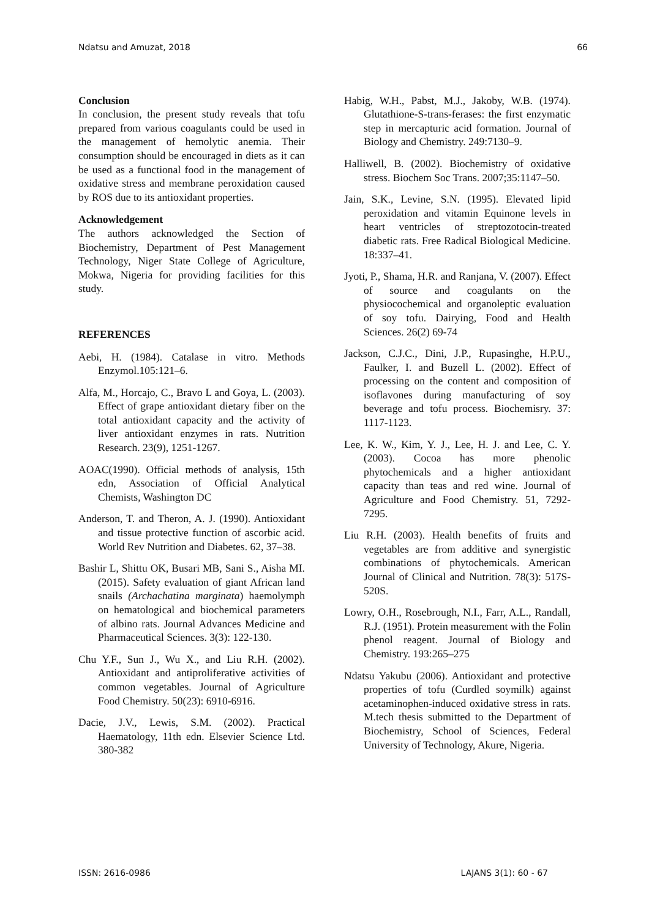Ndatsu and Amuzat, 2018 66
Conclusion
In conclusion, the present study reveals that tofu prepared from various coagulants could be used in the management of hemolytic anemia. Their consumption should be encouraged in diets as it can be used as a functional food in the management of oxidative stress and membrane peroxidation caused by ROS due to its antioxidant properties.
Acknowledgement
The authors acknowledged the Section of Biochemistry, Department of Pest Management Technology, Niger State College of Agriculture, Mokwa, Nigeria for providing facilities for this study.
REFERENCES
Aebi, H. (1984). Catalase in vitro. Methods Enzymol.105:121–6.
Alfa, M., Horcajo, C., Bravo L and Goya, L. (2003). Effect of grape antioxidant dietary fiber on the total antioxidant capacity and the activity of liver antioxidant enzymes in rats. Nutrition Research. 23(9), 1251-1267.
AOAC(1990). Official methods of analysis, 15th edn, Association of Official Analytical Chemists, Washington DC
Anderson, T. and Theron, A. J. (1990). Antioxidant and tissue protective function of ascorbic acid. World Rev Nutrition and Diabetes. 62, 37–38.
Bashir L, Shittu OK, Busari MB, Sani S., Aisha MI. (2015). Safety evaluation of giant African land snails (Archachatina marginata) haemolymph on hematological and biochemical parameters of albino rats. Journal Advances Medicine and Pharmaceutical Sciences. 3(3): 122-130.
Chu Y.F., Sun J., Wu X., and Liu R.H. (2002). Antioxidant and antiproliferative activities of common vegetables. Journal of Agriculture Food Chemistry. 50(23): 6910-6916.
Dacie, J.V., Lewis, S.M. (2002). Practical Haematology, 11th edn. Elsevier Science Ltd. 380-382
Habig, W.H., Pabst, M.J., Jakoby, W.B. (1974). Glutathione-S-trans-ferases: the first enzymatic step in mercapturic acid formation. Journal of Biology and Chemistry. 249:7130–9.
Halliwell, B. (2002). Biochemistry of oxidative stress. Biochem Soc Trans. 2007;35:1147–50.
Jain, S.K., Levine, S.N. (1995). Elevated lipid peroxidation and vitamin Equinone levels in heart ventricles of streptozotocin-treated diabetic rats. Free Radical Biological Medicine. 18:337–41.
Jyoti, P., Shama, H.R. and Ranjana, V. (2007). Effect of source and coagulants on the physiocochemical and organoleptic evaluation of soy tofu. Dairying, Food and Health Sciences. 26(2) 69-74
Jackson, C.J.C., Dini, J.P., Rupasinghe, H.P.U., Faulker, I. and Buzell L. (2002). Effect of processing on the content and composition of isoflavones during manufacturing of soy beverage and tofu process. Biochemisry. 37: 1117-1123.
Lee, K. W., Kim, Y. J., Lee, H. J. and Lee, C. Y. (2003). Cocoa has more phenolic phytochemicals and a higher antioxidant capacity than teas and red wine. Journal of Agriculture and Food Chemistry. 51, 7292-7295.
Liu R.H. (2003). Health benefits of fruits and vegetables are from additive and synergistic combinations of phytochemicals. American Journal of Clinical and Nutrition. 78(3): 517S-520S.
Lowry, O.H., Rosebrough, N.I., Farr, A.L., Randall, R.J. (1951). Protein measurement with the Folin phenol reagent. Journal of Biology and Chemistry. 193:265–275
Ndatsu Yakubu (2006). Antioxidant and protective properties of tofu (Curdled soymilk) against acetaminophen-induced oxidative stress in rats. M.tech thesis submitted to the Department of Biochemistry, School of Sciences, Federal University of Technology, Akure, Nigeria.
ISSN: 2616-0986 LAJANS 3(1): 60 - 67